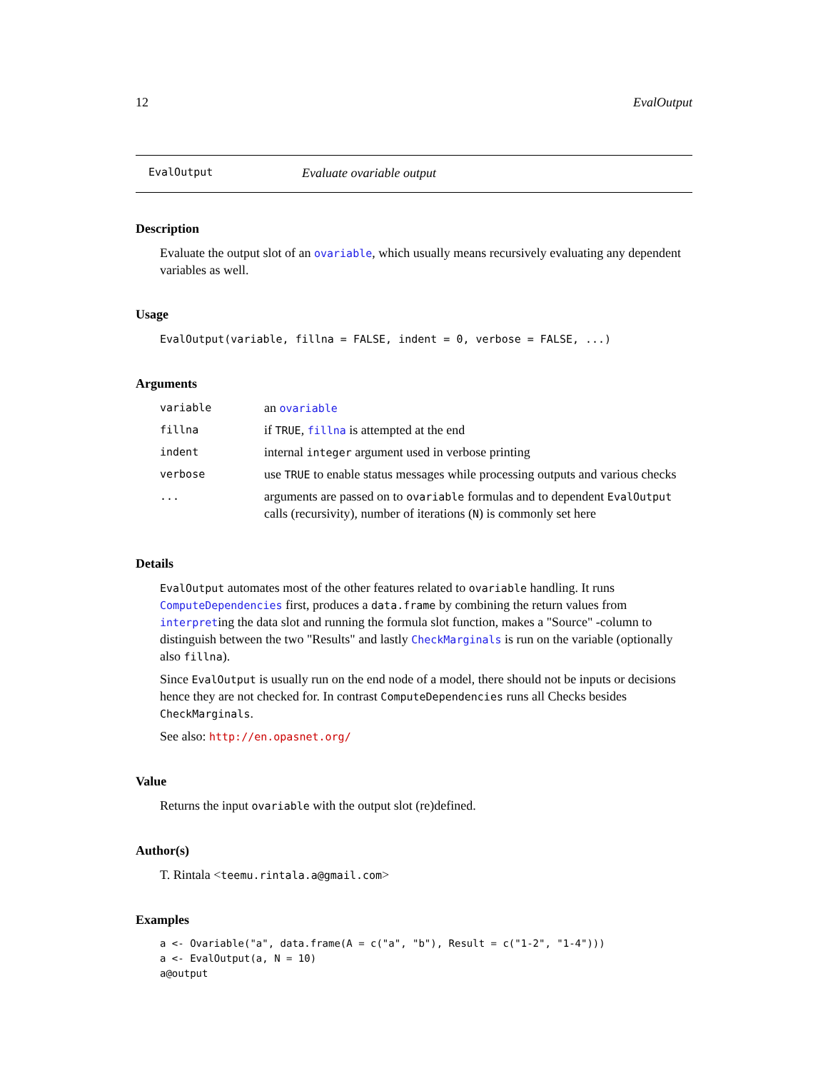12 EvalOutput
EvalOutput Evaluate ovariable output
Description
Evaluate the output slot of an ovariable, which usually means recursively evaluating any dependent variables as well.
Usage
EvalOutput(variable, fillna = FALSE, indent = 0, verbose = FALSE, ...)
Arguments
| variable | an ovariable |
| fillna | if TRUE , fillna is attempted at the end |
| indent | internal integer argument used in verbose printing |
| verbose | use TRUE to enable status messages while processing outputs and various checks |
| ... | arguments are passed on to ovariable formulas and to dependent EvalOutput calls (recursivity), number of iterations ( N ) is commonly set here |
Details
EvalOutput automates most of the other features related to ovariable handling. It runs ComputeDependencies first, produces a data.frame by combining the return values from interpreting the data slot and running the formula slot function, makes a "Source" -column to distinguish between the two "Results" and lastly CheckMarginals is run on the variable (optionally also fillna).
Since EvalOutput is usually run on the end node of a model, there should not be inputs or decisions hence they are not checked for. In contrast ComputeDependencies runs all Checks besides CheckMarginals.
See also: http://en.opasnet.org/
Value
Returns the input ovariable with the output slot (re)defined.
Author(s)
T. Rintala <teemu.rintala.a@gmail.com>
Examples
a <- Ovariable("a", data.frame(A = c("a", "b"), Result = c("1-2", "1-4")))
a <- EvalOutput(a, N = 10)
a@output